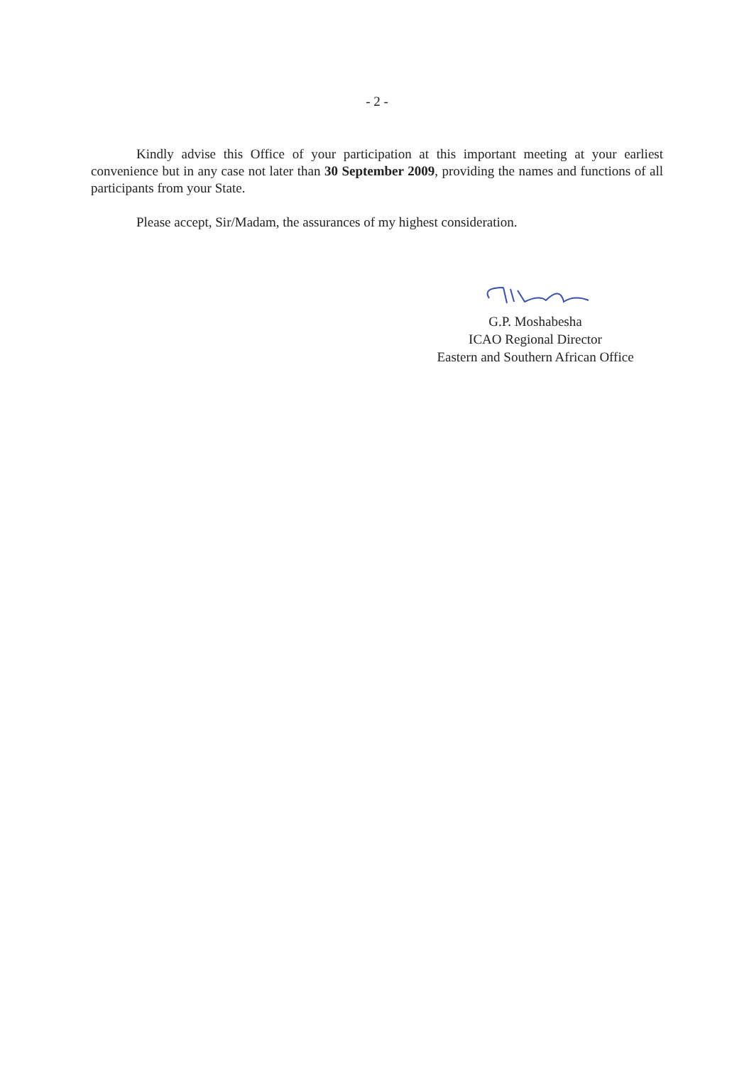- 2 -
Kindly advise this Office of your participation at this important meeting at your earliest convenience but in any case not later than 30 September 2009, providing the names and functions of all participants from your State.
Please accept, Sir/Madam, the assurances of my highest consideration.
G.P. Moshabesha
ICAO Regional Director
Eastern and Southern African Office